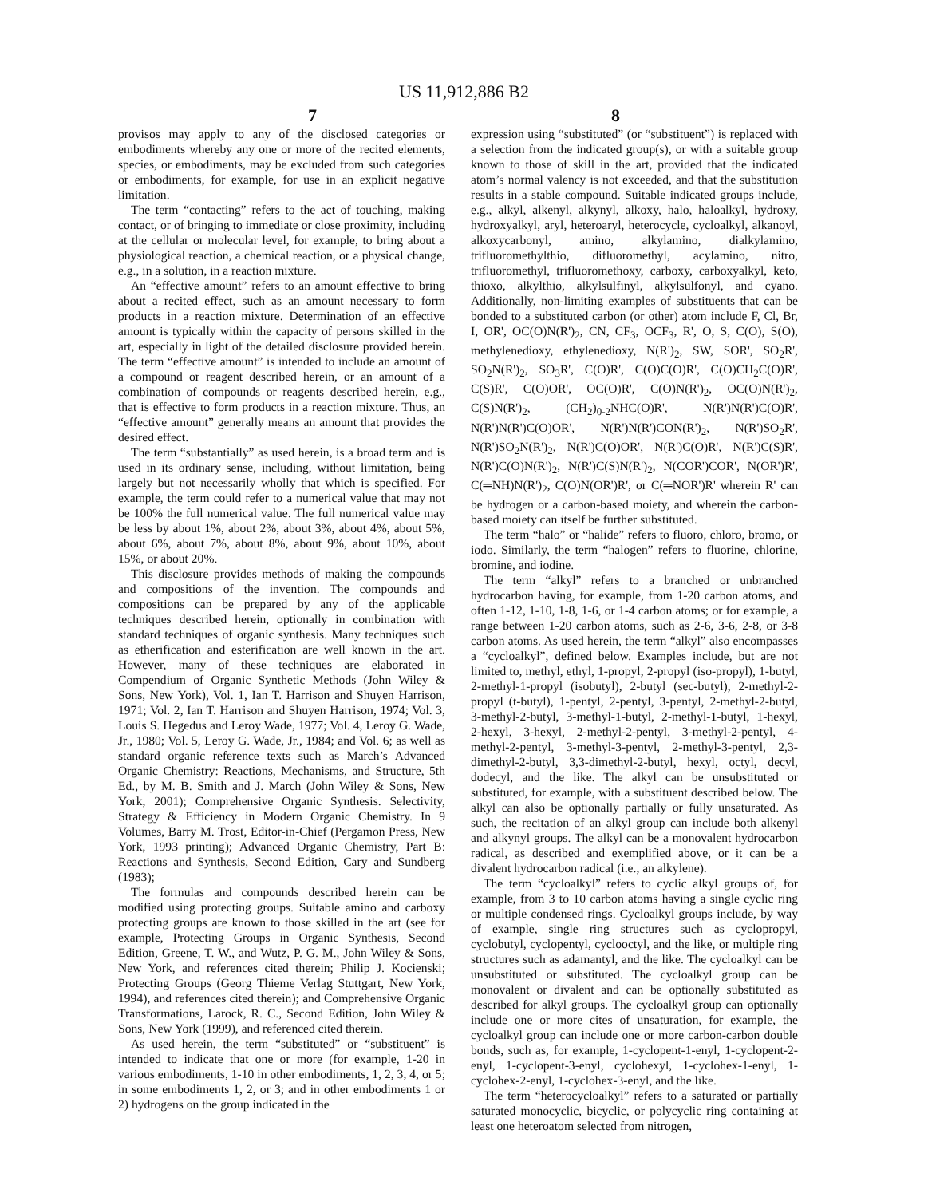US 11,912,886 B2
7 8
provisos may apply to any of the disclosed categories or embodiments whereby any one or more of the recited elements, species, or embodiments, may be excluded from such categories or embodiments, for example, for use in an explicit negative limitation.
The term “contacting” refers to the act of touching, making contact, or of bringing to immediate or close proximity, including at the cellular or molecular level, for example, to bring about a physiological reaction, a chemical reaction, or a physical change, e.g., in a solution, in a reaction mixture.
An “effective amount” refers to an amount effective to bring about a recited effect, such as an amount necessary to form products in a reaction mixture. Determination of an effective amount is typically within the capacity of persons skilled in the art, especially in light of the detailed disclosure provided herein. The term “effective amount” is intended to include an amount of a compound or reagent described herein, or an amount of a combination of compounds or reagents described herein, e.g., that is effective to form products in a reaction mixture. Thus, an “effective amount” generally means an amount that provides the desired effect.
The term “substantially” as used herein, is a broad term and is used in its ordinary sense, including, without limitation, being largely but not necessarily wholly that which is specified. For example, the term could refer to a numerical value that may not be 100% the full numerical value. The full numerical value may be less by about 1%, about 2%, about 3%, about 4%, about 5%, about 6%, about 7%, about 8%, about 9%, about 10%, about 15%, or about 20%.
This disclosure provides methods of making the compounds and compositions of the invention. The compounds and compositions can be prepared by any of the applicable techniques described herein, optionally in combination with standard techniques of organic synthesis. Many techniques such as etherification and esterification are well known in the art. However, many of these techniques are elaborated in Compendium of Organic Synthetic Methods (John Wiley & Sons, New York), Vol. 1, Ian T. Harrison and Shuyen Harrison, 1971; Vol. 2, Ian T. Harrison and Shuyen Harrison, 1974; Vol. 3, Louis S. Hegedus and Leroy Wade, 1977; Vol. 4, Leroy G. Wade, Jr., 1980; Vol. 5, Leroy G. Wade, Jr., 1984; and Vol. 6; as well as standard organic reference texts such as March’s Advanced Organic Chemistry: Reactions, Mechanisms, and Structure, 5th Ed., by M. B. Smith and J. March (John Wiley & Sons, New York, 2001); Comprehensive Organic Synthesis. Selectivity, Strategy & Efficiency in Modern Organic Chemistry. In 9 Volumes, Barry M. Trost, Editor-in-Chief (Pergamon Press, New York, 1993 printing); Advanced Organic Chemistry, Part B: Reactions and Synthesis, Second Edition, Cary and Sundberg (1983);
The formulas and compounds described herein can be modified using protecting groups. Suitable amino and carboxy protecting groups are known to those skilled in the art (see for example, Protecting Groups in Organic Synthesis, Second Edition, Greene, T. W., and Wutz, P. G. M., John Wiley & Sons, New York, and references cited therein; Philip J. Kocienski; Protecting Groups (Georg Thieme Verlag Stuttgart, New York, 1994), and references cited therein); and Comprehensive Organic Transformations, Larock, R. C., Second Edition, John Wiley & Sons, New York (1999), and referenced cited therein.
As used herein, the term “substituted” or “substituent” is intended to indicate that one or more (for example, 1-20 in various embodiments, 1-10 in other embodiments, 1, 2, 3, 4, or 5; in some embodiments 1, 2, or 3; and in other embodiments 1 or 2) hydrogens on the group indicated in the
expression using “substituted” (or “substituent”) is replaced with a selection from the indicated group(s), or with a suitable group known to those of skill in the art, provided that the indicated atom’s normal valency is not exceeded, and that the substitution results in a stable compound. Suitable indicated groups include, e.g., alkyl, alkenyl, alkynyl, alkoxy, halo, haloalkyl, hydroxy, hydroxyalkyl, aryl, heteroaryl, heterocycle, cycloalkyl, alkanoyl, alkoxycarbonyl, amino, alkylamino, dialkylamino, trifluoromethylthio, difluoromethyl, acylamino, nitro, trifluoromethyl, trifluoromethoxy, carboxy, carboxyalkyl, keto, thioxo, alkylthio, alkylsulfinyl, alkylsulfonyl, and cyano. Additionally, non-limiting examples of substituents that can be bonded to a substituted carbon (or other) atom include F, Cl, Br, I, OR', OC(O)N(R')<sub>2</sub>, CN, CF<sub>3</sub>, OCF<sub>3</sub>, R', O, S, C(O), S(O), methylenedioxy, ethylenedioxy, N(R')<sub>2</sub>, SW, SOR', SO<sub>2</sub>R', SO<sub>2</sub>N(R')<sub>2</sub>, SO<sub>3</sub>R', C(O)R', C(O)C(O)R', C(O)CH<sub>2</sub>C(O)R', C(S)R', C(O)OR', OC(O)R', C(O)N(R')<sub>2</sub>, OC(O)N(R')<sub>2</sub>, C(S)N(R')<sub>2</sub>, (CH<sub>2</sub>)<sub>0-2</sub>NHC(O)R', N(R')N(R')C(O)R', N(R')N(R')C(O)OR', N(R')N(R')CON(R')<sub>2</sub>, N(R')SO<sub>2</sub>R', N(R')SO<sub>2</sub>N(R')<sub>2</sub>, N(R')C(O)OR', N(R')C(O)R', N(R')C(S)R', N(R')C(O)N(R')<sub>2</sub>, N(R')C(S)N(R')<sub>2</sub>, N(COR')COR', N(OR')R', C(═NH)N(R')<sub>2</sub>, C(O)N(OR')R', or C(═NOR')R' wherein R' can be hydrogen or a carbon-based moiety, and wherein the carbon-based moiety can itself be further substituted.
The term “halo” or “halide” refers to fluoro, chloro, bromo, or iodo. Similarly, the term “halogen” refers to fluorine, chlorine, bromine, and iodine.
The term “alkyl” refers to a branched or unbranched hydrocarbon having, for example, from 1-20 carbon atoms, and often 1-12, 1-10, 1-8, 1-6, or 1-4 carbon atoms; or for example, a range between 1-20 carbon atoms, such as 2-6, 3-6, 2-8, or 3-8 carbon atoms. As used herein, the term “alkyl” also encompasses a “cycloalkyl”, defined below. Examples include, but are not limited to, methyl, ethyl, 1-propyl, 2-propyl (iso-propyl), 1-butyl, 2-methyl-1-propyl (isobutyl), 2-butyl (sec-butyl), 2-methyl-2-propyl (t-butyl), 1-pentyl, 2-pentyl, 3-pentyl, 2-methyl-2-butyl, 3-methyl-2-butyl, 3-methyl-1-butyl, 2-methyl-1-butyl, 1-hexyl, 2-hexyl, 3-hexyl, 2-methyl-2-pentyl, 3-methyl-2-pentyl, 4-methyl-2-pentyl, 3-methyl-3-pentyl, 2-methyl-3-pentyl, 2,3-dimethyl-2-butyl, 3,3-dimethyl-2-butyl, hexyl, octyl, decyl, dodecyl, and the like. The alkyl can be unsubstituted or substituted, for example, with a substituent described below. The alkyl can also be optionally partially or fully unsaturated. As such, the recitation of an alkyl group can include both alkenyl and alkynyl groups. The alkyl can be a monovalent hydrocarbon radical, as described and exemplified above, or it can be a divalent hydrocarbon radical (i.e., an alkylene).
The term “cycloalkyl” refers to cyclic alkyl groups of, for example, from 3 to 10 carbon atoms having a single cyclic ring or multiple condensed rings. Cycloalkyl groups include, by way of example, single ring structures such as cyclopropyl, cyclobutyl, cyclopentyl, cyclooctyl, and the like, or multiple ring structures such as adamantyl, and the like. The cycloalkyl can be unsubstituted or substituted. The cycloalkyl group can be monovalent or divalent and can be optionally substituted as described for alkyl groups. The cycloalkyl group can optionally include one or more cites of unsaturation, for example, the cycloalkyl group can include one or more carbon-carbon double bonds, such as, for example, 1-cyclopent-1-enyl, 1-cyclopent-2-enyl, 1-cyclopent-3-enyl, cyclohexyl, 1-cyclohex-1-enyl, 1-cyclohex-2-enyl, 1-cyclohex-3-enyl, and the like.
The term “heterocycloalkyl” refers to a saturated or partially saturated monocyclic, bicyclic, or polycyclic ring containing at least one heteroatom selected from nitrogen,